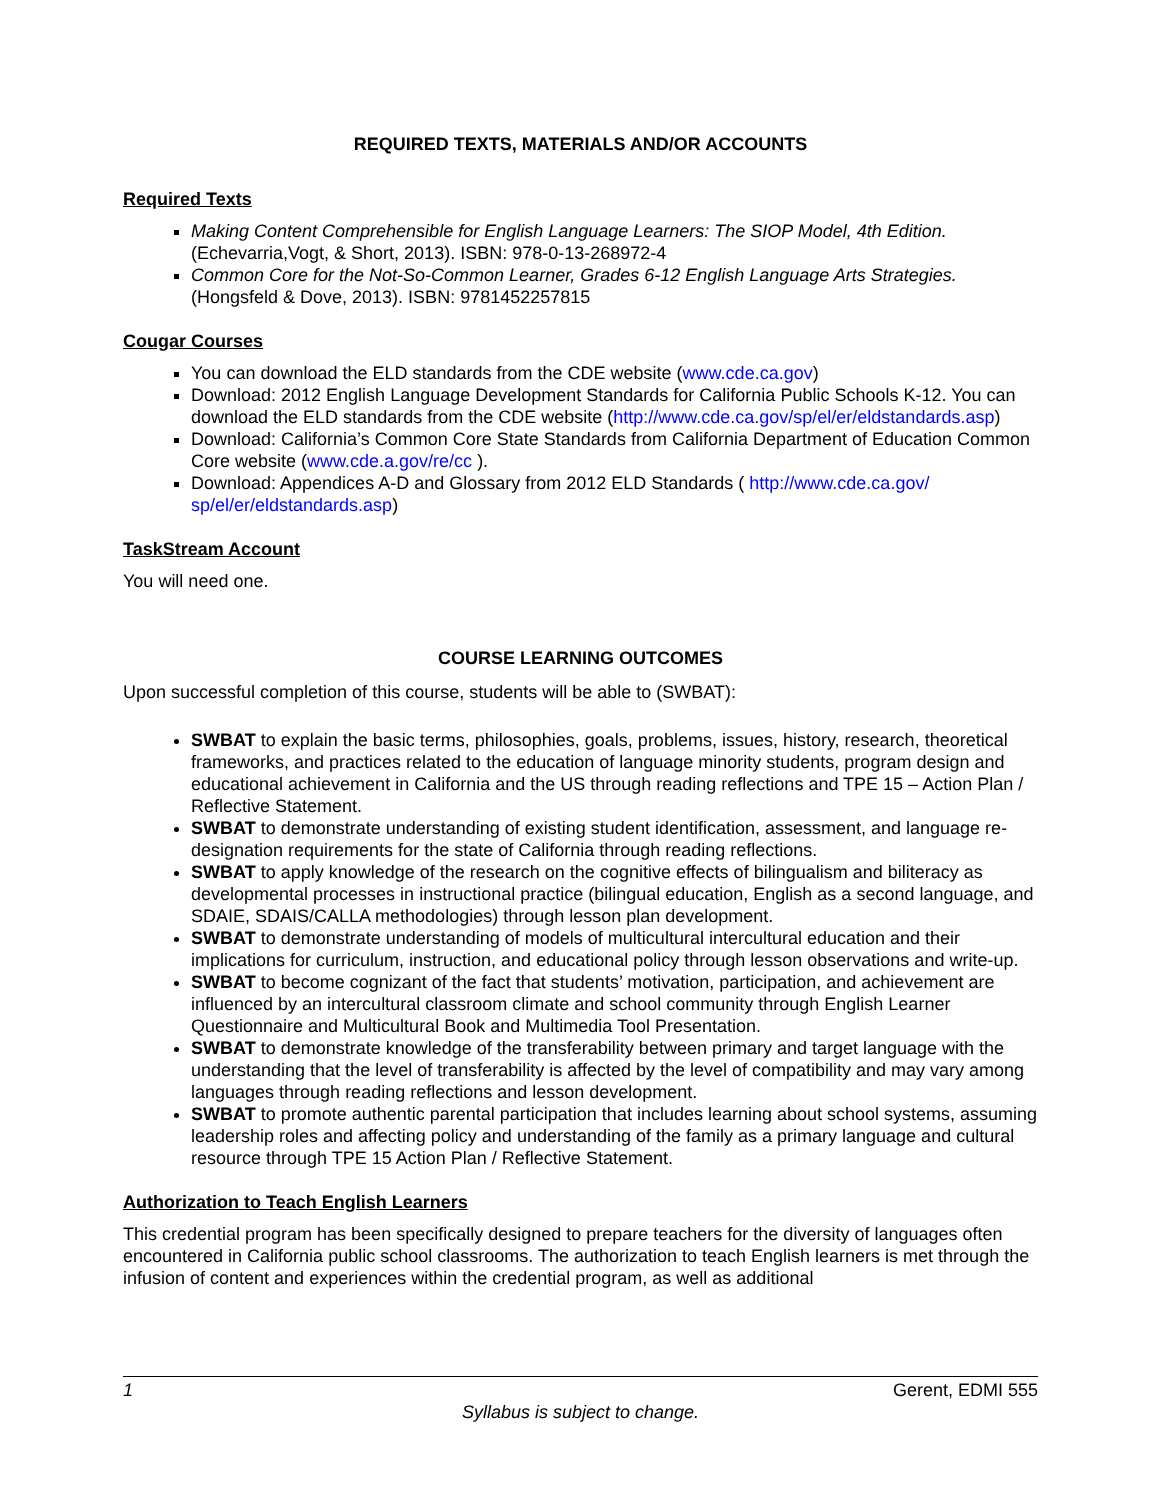REQUIRED TEXTS, MATERIALS AND/OR ACCOUNTS
Required Texts
Making Content Comprehensible for English Language Learners: The SIOP Model, 4th Edition. (Echevarria,Vogt, & Short, 2013). ISBN: 978-0-13-268972-4
Common Core for the Not-So-Common Learner, Grades 6-12 English Language Arts Strategies. (Hongsfeld & Dove, 2013). ISBN: 9781452257815
Cougar Courses
You can download the ELD standards from the CDE website (www.cde.ca.gov)
Download: 2012 English Language Development Standards for California Public Schools K-12. You can download the ELD standards from the CDE website (http://www.cde.ca.gov/sp/el/er/eldstandards.asp)
Download: California’s Common Core State Standards from California Department of Education Common Core website (www.cde.a.gov/re/cc ).
Download: Appendices A-D and Glossary from 2012 ELD Standards ( http://www.cde.ca.gov/ sp/el/er/eldstandards.asp)
TaskStream Account
You will need one.
COURSE LEARNING OUTCOMES
Upon successful completion of this course, students will be able to (SWBAT):
SWBAT to explain the basic terms, philosophies, goals, problems, issues, history, research, theoretical frameworks, and practices related to the education of language minority students, program design and educational achievement in California and the US through reading reflections and TPE 15 – Action Plan / Reflective Statement.
SWBAT to demonstrate understanding of existing student identification, assessment, and language re- designation requirements for the state of California through reading reflections.
SWBAT to apply knowledge of the research on the cognitive effects of bilingualism and biliteracy as developmental processes in instructional practice (bilingual education, English as a second language, and SDAIE, SDAIS/CALLA methodologies) through lesson plan development.
SWBAT to demonstrate understanding of models of multicultural intercultural education and their implications for curriculum, instruction, and educational policy through lesson observations and write-up.
SWBAT to become cognizant of the fact that students’ motivation, participation, and achievement are influenced by an intercultural classroom climate and school community through English Learner Questionnaire and Multicultural Book and Multimedia Tool Presentation.
SWBAT to demonstrate knowledge of the transferability between primary and target language with the understanding that the level of transferability is affected by the level of compatibility and may vary among languages through reading reflections and lesson development.
SWBAT to promote authentic parental participation that includes learning about school systems, assuming leadership roles and affecting policy and understanding of the family as a primary language and cultural resource through TPE 15 Action Plan / Reflective Statement.
Authorization to Teach English Learners
This credential program has been specifically designed to prepare teachers for the diversity of languages often encountered in California public school classrooms. The authorization to teach English learners is met through the infusion of content and experiences within the credential program, as well as additional
1 Gerent, EDMI 555
Syllabus is subject to change.